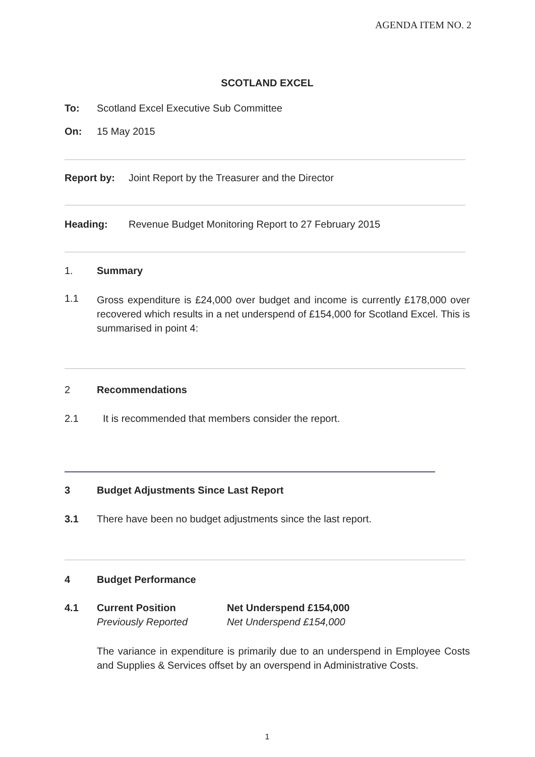AGENDA ITEM NO. 2
SCOTLAND EXCEL
To: Scotland Excel Executive Sub Committee
On: 15 May 2015
Report by: Joint Report by the Treasurer and the Director
Heading: Revenue Budget Monitoring Report to 27 February 2015
1. Summary
1.1
Gross expenditure is £24,000 over budget and income is currently £178,000 over recovered which results in a net underspend of £154,000 for Scotland Excel. This is summarised in point 4:
2 Recommendations
2.1 It is recommended that members consider the report.
3 Budget Adjustments Since Last Report
3.1 There have been no budget adjustments since the last report.
4 Budget Performance
4.1 Current Position Net Underspend £154,000
Previously Reported Net Underspend £154,000
The variance in expenditure is primarily due to an underspend in Employee Costs and Supplies & Services offset by an overspend in Administrative Costs.
1